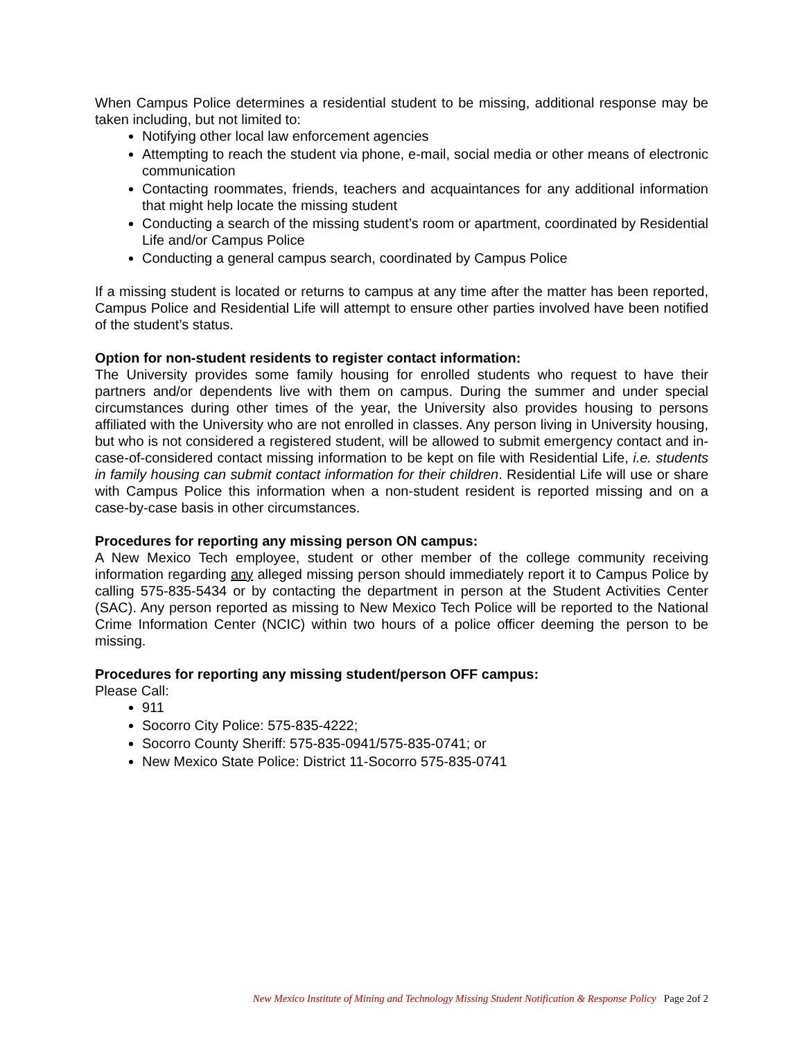When Campus Police determines a residential student to be missing, additional response may be taken including, but not limited to:
Notifying other local law enforcement agencies
Attempting to reach the student via phone, e-mail, social media or other means of electronic communication
Contacting roommates, friends, teachers and acquaintances for any additional information that might help locate the missing student
Conducting a search of the missing student’s room or apartment, coordinated by Residential Life and/or Campus Police
Conducting a general campus search, coordinated by Campus Police
If a missing student is located or returns to campus at any time after the matter has been reported, Campus Police and Residential Life will attempt to ensure other parties involved have been notified of the student’s status.
Option for non-student residents to register contact information:
The University provides some family housing for enrolled students who request to have their partners and/or dependents live with them on campus. During the summer and under special circumstances during other times of the year, the University also provides housing to persons affiliated with the University who are not enrolled in classes. Any person living in University housing, but who is not considered a registered student, will be allowed to submit emergency contact and in-case-of-considered contact missing information to be kept on file with Residential Life, i.e. students in family housing can submit contact information for their children. Residential Life will use or share with Campus Police this information when a non-student resident is reported missing and on a case-by-case basis in other circumstances.
Procedures for reporting any missing person ON campus:
A New Mexico Tech employee, student or other member of the college community receiving information regarding any alleged missing person should immediately report it to Campus Police by calling 575-835-5434 or by contacting the department in person at the Student Activities Center (SAC). Any person reported as missing to New Mexico Tech Police will be reported to the National Crime Information Center (NCIC) within two hours of a police officer deeming the person to be missing.
Procedures for reporting any missing student/person OFF campus:
Please Call:
911
Socorro City Police: 575-835-4222;
Socorro County Sheriff: 575-835-0941/575-835-0741; or
New Mexico State Police: District 11-Socorro 575-835-0741
New Mexico Institute of Mining and Technology Missing Student Notification & Response Policy Page 2of 2